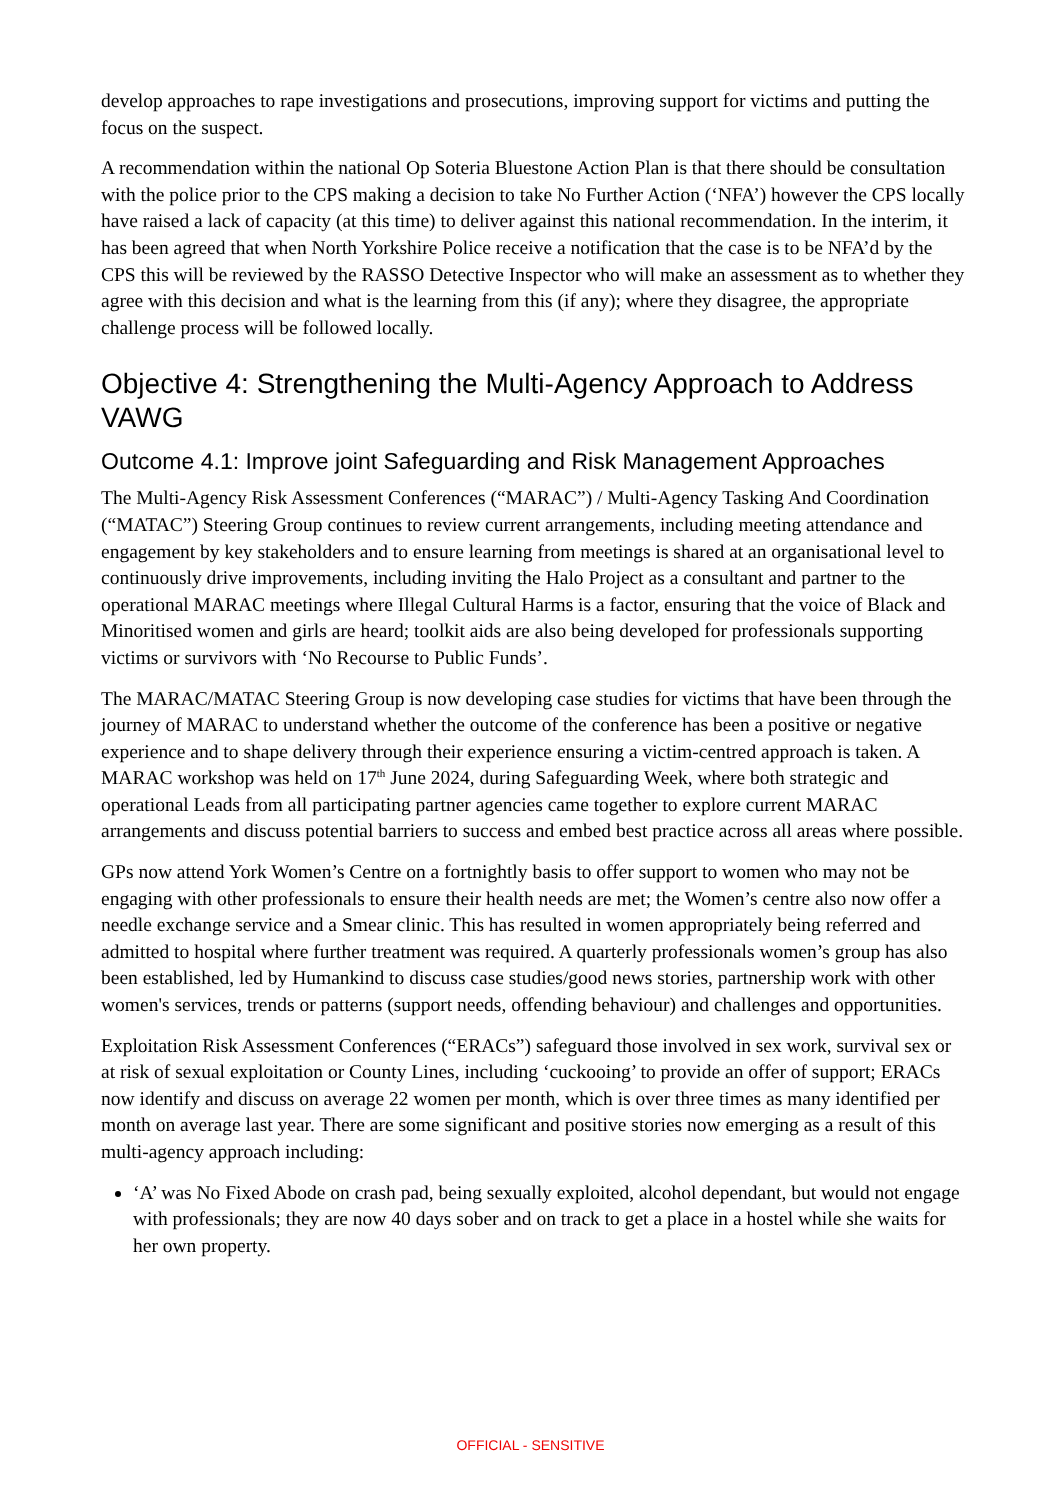develop approaches to rape investigations and prosecutions, improving support for victims and putting the focus on the suspect.
A recommendation within the national Op Soteria Bluestone Action Plan is that there should be consultation with the police prior to the CPS making a decision to take No Further Action (‘NFA’) however the CPS locally have raised a lack of capacity (at this time) to deliver against this national recommendation. In the interim, it has been agreed that when North Yorkshire Police receive a notification that the case is to be NFA’d by the CPS this will be reviewed by the RASSO Detective Inspector who will make an assessment as to whether they agree with this decision and what is the learning from this (if any); where they disagree, the appropriate challenge process will be followed locally.
Objective 4: Strengthening the Multi-Agency Approach to Address VAWG
Outcome 4.1: Improve joint Safeguarding and Risk Management Approaches
The Multi-Agency Risk Assessment Conferences (“MARAC”) / Multi-Agency Tasking And Coordination (“MATAC”) Steering Group continues to review current arrangements, including meeting attendance and engagement by key stakeholders and to ensure learning from meetings is shared at an organisational level to continuously drive improvements, including inviting the Halo Project as a consultant and partner to the operational MARAC meetings where Illegal Cultural Harms is a factor, ensuring that the voice of Black and Minoritised women and girls are heard; toolkit aids are also being developed for professionals supporting victims or survivors with ‘No Recourse to Public Funds’.
The MARAC/MATAC Steering Group is now developing case studies for victims that have been through the journey of MARAC to understand whether the outcome of the conference has been a positive or negative experience and to shape delivery through their experience ensuring a victim-centred approach is taken. A MARAC workshop was held on 17<sup>th</sup> June 2024, during Safeguarding Week, where both strategic and operational Leads from all participating partner agencies came together to explore current MARAC arrangements and discuss potential barriers to success and embed best practice across all areas where possible.
GPs now attend York Women’s Centre on a fortnightly basis to offer support to women who may not be engaging with other professionals to ensure their health needs are met; the Women’s centre also now offer a needle exchange service and a Smear clinic. This has resulted in women appropriately being referred and admitted to hospital where further treatment was required. A quarterly professionals women’s group has also been established, led by Humankind to discuss case studies/good news stories, partnership work with other women's services, trends or patterns (support needs, offending behaviour) and challenges and opportunities.
Exploitation Risk Assessment Conferences (“ERACs”) safeguard those involved in sex work, survival sex or at risk of sexual exploitation or County Lines, including ‘cuckooing’ to provide an offer of support; ERACs now identify and discuss on average 22 women per month, which is over three times as many identified per month on average last year. There are some significant and positive stories now emerging as a result of this multi-agency approach including:
‘A’ was No Fixed Abode on crash pad, being sexually exploited, alcohol dependant, but would not engage with professionals; they are now 40 days sober and on track to get a place in a hostel while she waits for her own property.
OFFICIAL - SENSITIVE